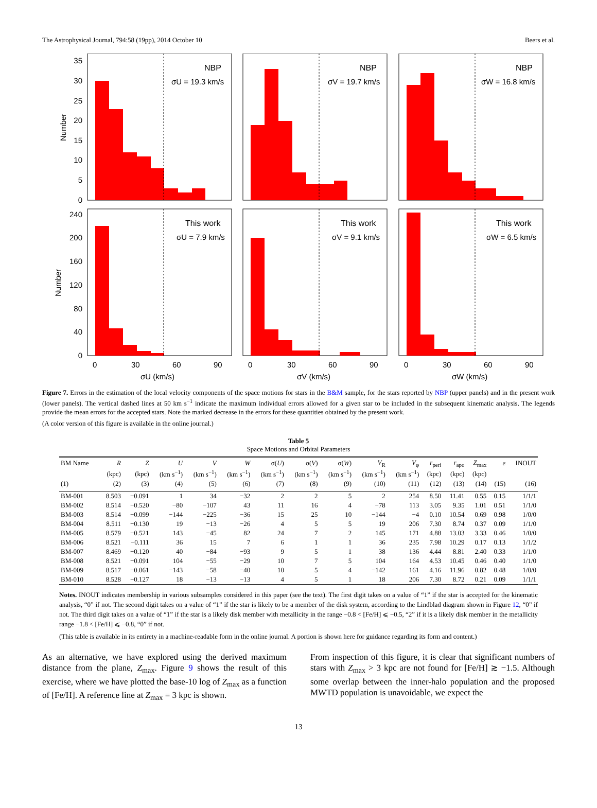The Astrophysical Journal, 794:58 (19pp), 2014 October 10 Beers et al.
NBP
NBP
NBP
This work
This work
This work
σU = 19.3 km/s
σV = 19.7 km/s
σW = 16.8 km/s
σU = 7.9 km/s
σV = 9.1 km/s
σW = 6.5 km/s
35
30
25
20
15
10
5
0
240
200
160
120
80
40
0
Number
Number
0
30
60
90
0
30
60
90
0
30
60
90
σU (km/s)
σV (km/s)
σW (km/s)
Figure 7. Errors in the estimation of the local velocity components of the space motions for stars in the B&M sample, for the stars reported by NBP (upper panels) and in the present work (lower panels). The vertical dashed lines at 50 km s<sup>−1</sup> indicate the maximum individual errors allowed for a given star to be included in the subsequent kinematic analysis. The legends provide the mean errors for the accepted stars. Note the marked decrease in the errors for these quantities obtained by the present work.
(A color version of this figure is available in the online journal.)
Table 5
Space Motions and Orbital Parameters
| BM Name | R | Z | U | V | W | σ( U ) | σ( V ) | σ( W ) | V<sub>R</sub> | V<sub>φ</sub> | r<sub>peri</sub> | r<sub>apo</sub> | Z<sub>max</sub> | e | INOUT |
| --- | --- | --- | --- | --- | --- | --- | --- | --- | --- | --- | --- | --- | --- | --- | --- |
| | (kpc) | (kpc) | (km s<sup>−1</sup>) | (km s<sup>−1</sup>) | (km s<sup>−1</sup>) | (km s<sup>−1</sup>) | (km s<sup>−1</sup>) | (km s<sup>−1</sup>) | (km s<sup>−1</sup>) | (km s<sup>−1</sup>) | (kpc) | (kpc) | (kpc) | | |
| (1) | (2) | (3) | (4) | (5) | (6) | (7) | (8) | (9) | (10) | (11) | (12) | (13) | (14) | (15) | (16) |
| BM-001 | 8.503 | −0.091 | 1 | 34 | −32 | 2 | 2 | 5 | 2 | 254 | 8.50 | 11.41 | 0.55 | 0.15 | 1/1/1 |
| BM-002 | 8.514 | −0.520 | −80 | −107 | 43 | 11 | 16 | 4 | −78 | 113 | 3.05 | 9.35 | 1.01 | 0.51 | 1/1/0 |
| BM-003 | 8.514 | −0.099 | −144 | −225 | −36 | 15 | 25 | 10 | −144 | −4 | 0.10 | 10.54 | 0.69 | 0.98 | 1/0/0 |
| BM-004 | 8.511 | −0.130 | 19 | −13 | −26 | 4 | 5 | 5 | 19 | 206 | 7.30 | 8.74 | 0.37 | 0.09 | 1/1/0 |
| BM-005 | 8.579 | −0.521 | 143 | −45 | 82 | 24 | 7 | 2 | 145 | 171 | 4.88 | 13.03 | 3.33 | 0.46 | 1/0/0 |
| BM-006 | 8.521 | −0.111 | 36 | 15 | 7 | 6 | 1 | 1 | 36 | 235 | 7.98 | 10.29 | 0.17 | 0.13 | 1/1/2 |
| BM-007 | 8.469 | −0.120 | 40 | −84 | −93 | 9 | 5 | 1 | 38 | 136 | 4.44 | 8.81 | 2.40 | 0.33 | 1/1/0 |
| BM-008 | 8.521 | −0.091 | 104 | −55 | −29 | 10 | 7 | 5 | 104 | 164 | 4.53 | 10.45 | 0.46 | 0.40 | 1/1/0 |
| BM-009 | 8.517 | −0.061 | −143 | −58 | −40 | 10 | 5 | 4 | −142 | 161 | 4.16 | 11.96 | 0.82 | 0.48 | 1/0/0 |
| BM-010 | 8.528 | −0.127 | 18 | −13 | −13 | 4 | 5 | 1 | 18 | 206 | 7.30 | 8.72 | 0.21 | 0.09 | 1/1/1 |
Notes. INOUT indicates membership in various subsamples considered in this paper (see the text). The first digit takes on a value of “1” if the star is accepted for the kinematic analysis, “0” if not. The second digit takes on a value of “1” if the star is likely to be a member of the disk system, according to the Lindblad diagram shown in Figure 12, “0” if not. The third digit takes on a value of “1” if the star is a likely disk member with metallicity in the range −0.8 < [Fe/H] ⩽ −0.5, “2” if it is a likely disk member in the metallicity range −1.8 < [Fe/H] ⩽ −0.8, “0” if not.
(This table is available in its entirety in a machine-readable form in the online journal. A portion is shown here for guidance regarding its form and content.)
As an alternative, we have explored using the derived maximum distance from the plane, Z<sub>max</sub>. Figure 9 shows the result of this exercise, where we have plotted the base-10 log of Z<sub>max</sub> as a function of [Fe/H]. A reference line at Z<sub>max</sub> = 3 kpc is shown.
From inspection of this figure, it is clear that significant numbers of stars with Z<sub>max</sub> > 3 kpc are not found for [Fe/H] ≳ −1.5. Although some overlap between the inner-halo population and the proposed MWTD population is unavoidable, we expect the
13